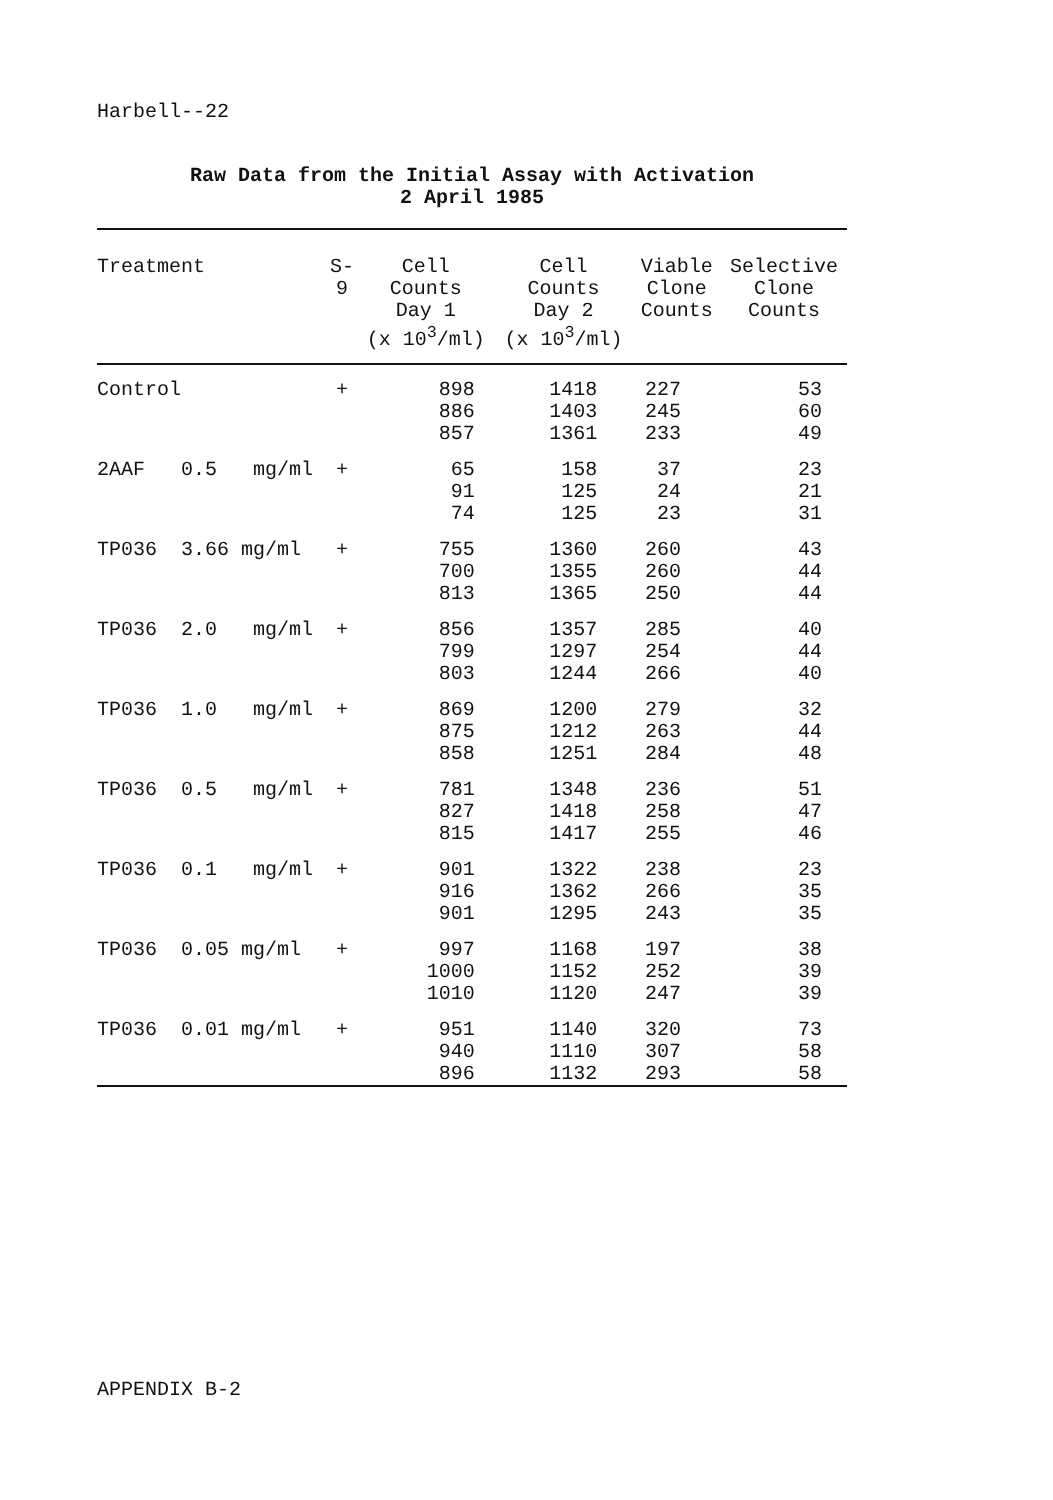Harbell--22
Raw Data from the Initial Assay with Activation
2 April 1985
| Treatment | S-9 | Cell Counts Day 1 (x 10<sup>3</sup>/ml) | Cell Counts Day 2 (x 10<sup>3</sup>/ml) | Viable Clone Counts | Selective Clone Counts |
| --- | --- | --- | --- | --- | --- |
| Control | + | 898 886 857 | 1418 1403 1361 | 227 245 233 | 53 60 49 |
| 2AAF 0.5 mg/ml | + | 65 91 74 | 158 125 125 | 37 24 23 | 23 21 31 |
| TP036 3.66 mg/ml | + | 755 700 813 | 1360 1355 1365 | 260 260 250 | 43 44 44 |
| TP036 2.0 mg/ml | + | 856 799 803 | 1357 1297 1244 | 285 254 266 | 40 44 40 |
| TP036 1.0 mg/ml | + | 869 875 858 | 1200 1212 1251 | 279 263 284 | 32 44 48 |
| TP036 0.5 mg/ml | + | 781 827 815 | 1348 1418 1417 | 236 258 255 | 51 47 46 |
| TP036 0.1 mg/ml | + | 901 916 901 | 1322 1362 1295 | 238 266 243 | 23 35 35 |
| TP036 0.05 mg/ml | + | 997 1000 1010 | 1168 1152 1120 | 197 252 247 | 38 39 39 |
| TP036 0.01 mg/ml | + | 951 940 896 | 1140 1110 1132 | 320 307 293 | 73 58 58 |
APPENDIX B-2